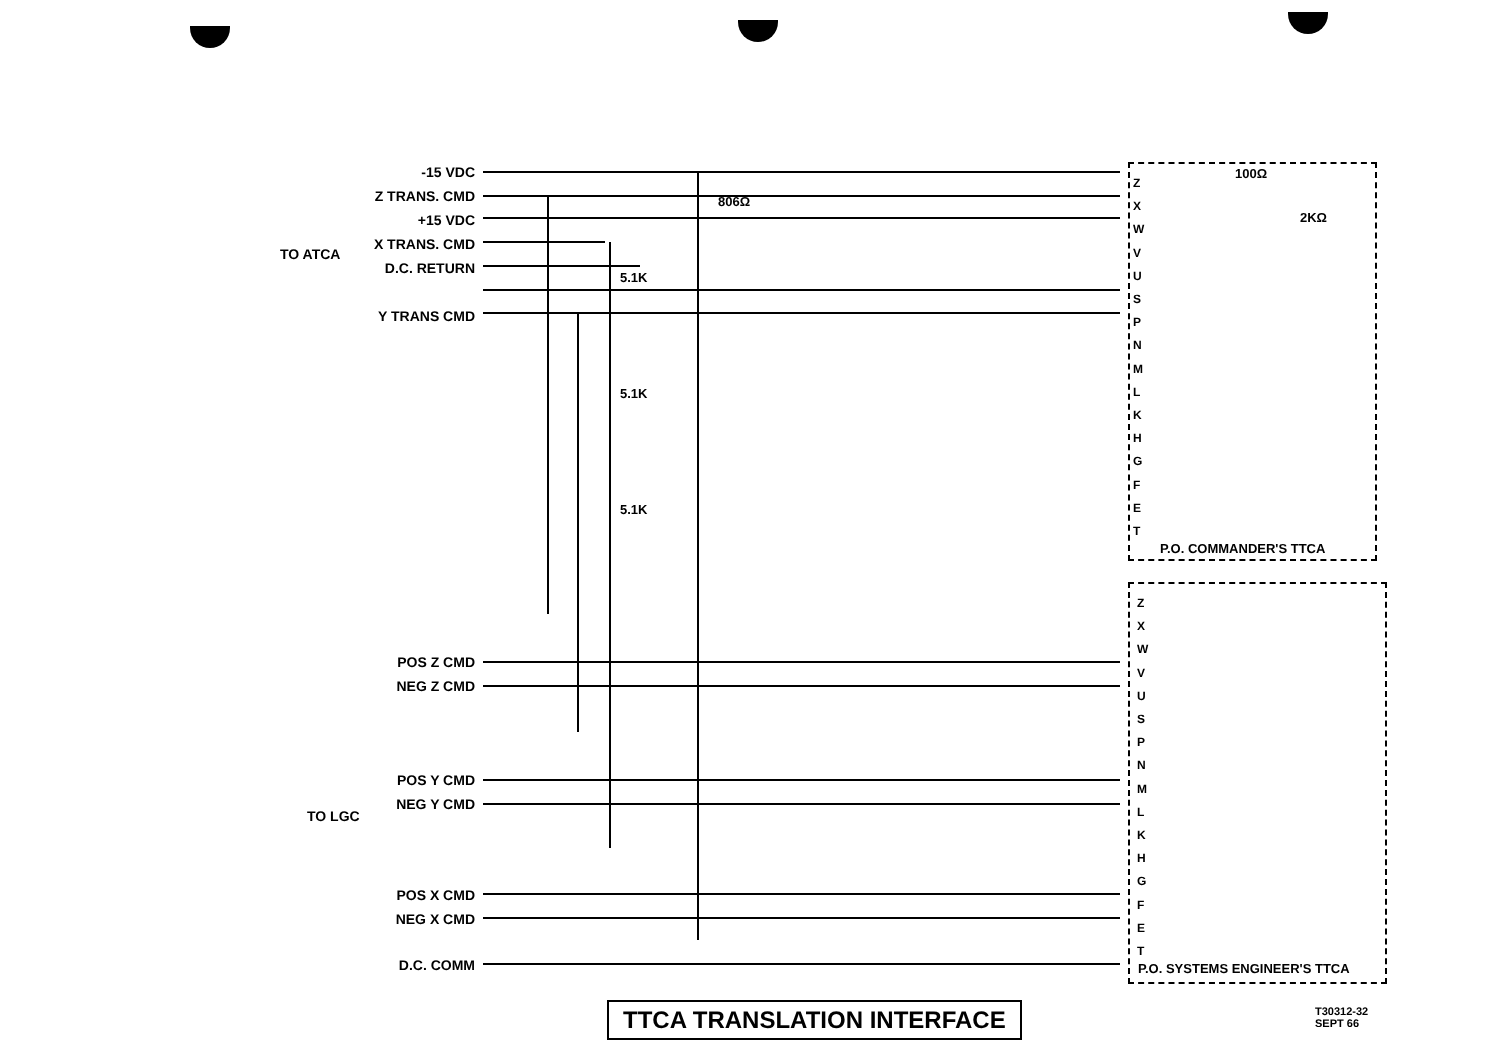-15 VDC
Z TRANS. CMD
+15 VDC
X TRANS. CMD
D.C. RETURN
Y TRANS CMD
TO ATCA
POS Z CMD
NEG Z CMD
POS Y CMD
NEG Y CMD
TO LGC
POS X CMD
NEG X CMD
D.C. COMM
P.O. COMMANDER'S TTCA
P.O. SYSTEMS ENGINEER'S TTCA
5.1K
5.1K
5.1K
806Ω
100Ω
2KΩ
Z
X
W
V
U
S
P
N
M
L
K
H
G
F
E
T
Z
X
W
V
U
S
P
N
M
L
K
H
G
F
E
T
TTCA TRANSLATION INTERFACE
T30312-32
SEPT 66